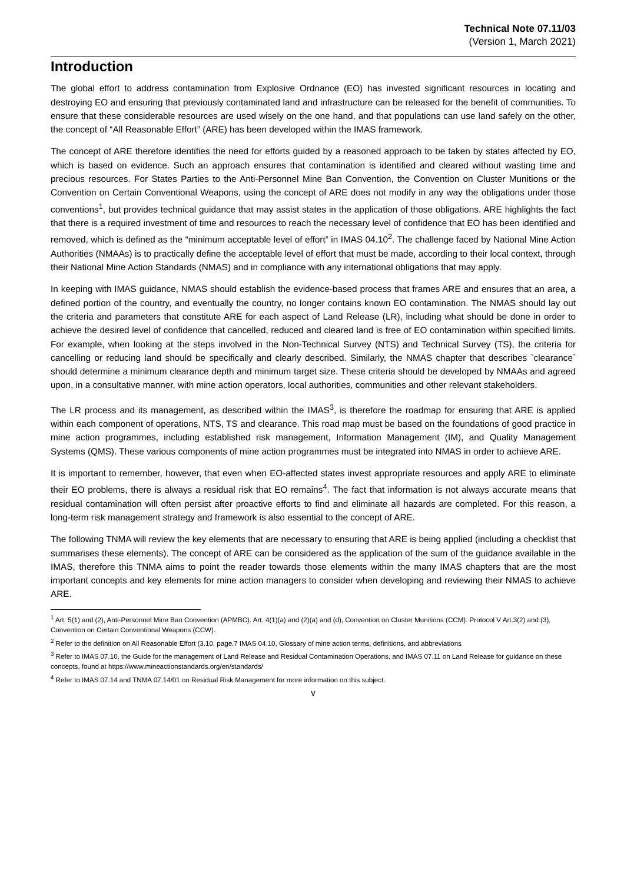Technical Note 07.11/03
(Version 1, March 2021)
Introduction
The global effort to address contamination from Explosive Ordnance (EO) has invested significant resources in locating and destroying EO and ensuring that previously contaminated land and infrastructure can be released for the benefit of communities. To ensure that these considerable resources are used wisely on the one hand, and that populations can use land safely on the other, the concept of “All Reasonable Effort” (ARE) has been developed within the IMAS framework.
The concept of ARE therefore identifies the need for efforts guided by a reasoned approach to be taken by states affected by EO, which is based on evidence. Such an approach ensures that contamination is identified and cleared without wasting time and precious resources. For States Parties to the Anti-Personnel Mine Ban Convention, the Convention on Cluster Munitions or the Convention on Certain Conventional Weapons, using the concept of ARE does not modify in any way the obligations under those conventions<sup>1</sup>, but provides technical guidance that may assist states in the application of those obligations. ARE highlights the fact that there is a required investment of time and resources to reach the necessary level of confidence that EO has been identified and removed, which is defined as the “minimum acceptable level of effort” in IMAS 04.10<sup>2</sup>. The challenge faced by National Mine Action Authorities (NMAAs) is to practically define the acceptable level of effort that must be made, according to their local context, through their National Mine Action Standards (NMAS) and in compliance with any international obligations that may apply.
In keeping with IMAS guidance, NMAS should establish the evidence-based process that frames ARE and ensures that an area, a defined portion of the country, and eventually the country, no longer contains known EO contamination. The NMAS should lay out the criteria and parameters that constitute ARE for each aspect of Land Release (LR), including what should be done in order to achieve the desired level of confidence that cancelled, reduced and cleared land is free of EO contamination within specified limits. For example, when looking at the steps involved in the Non-Technical Survey (NTS) and Technical Survey (TS), the criteria for cancelling or reducing land should be specifically and clearly described. Similarly, the NMAS chapter that describes `clearance` should determine a minimum clearance depth and minimum target size. These criteria should be developed by NMAAs and agreed upon, in a consultative manner, with mine action operators, local authorities, communities and other relevant stakeholders.
The LR process and its management, as described within the IMAS<sup>3</sup>, is therefore the roadmap for ensuring that ARE is applied within each component of operations, NTS, TS and clearance. This road map must be based on the foundations of good practice in mine action programmes, including established risk management, Information Management (IM), and Quality Management Systems (QMS). These various components of mine action programmes must be integrated into NMAS in order to achieve ARE.
It is important to remember, however, that even when EO-affected states invest appropriate resources and apply ARE to eliminate their EO problems, there is always a residual risk that EO remains<sup>4</sup>. The fact that information is not always accurate means that residual contamination will often persist after proactive efforts to find and eliminate all hazards are completed. For this reason, a long-term risk management strategy and framework is also essential to the concept of ARE.
The following TNMA will review the key elements that are necessary to ensuring that ARE is being applied (including a checklist that summarises these elements). The concept of ARE can be considered as the application of the sum of the guidance available in the IMAS, therefore this TNMA aims to point the reader towards those elements within the many IMAS chapters that are the most important concepts and key elements for mine action managers to consider when developing and reviewing their NMAS to achieve ARE.
<sup>1</sup> Art. 5(1) and (2), Anti-Personnel Mine Ban Convention (APMBC). Art. 4(1)(a) and (2)(a) and (d), Convention on Cluster Munitions (CCM). Protocol V Art.3(2) and (3), Convention on Certain Conventional Weapons (CCW).
<sup>2</sup> Refer to the definition on All Reasonable Effort (3.10. page.7 IMAS 04.10, Glossary of mine action terms, definitions, and abbreviations
<sup>3</sup> Refer to IMAS 07.10, the Guide for the management of Land Release and Residual Contamination Operations, and IMAS 07.11 on Land Release for guidance on these concepts, found at https://www.mineactionstandards.org/en/standards/
<sup>4</sup> Refer to IMAS 07.14 and TNMA 07.14/01 on Residual Risk Management for more information on this subject.
v